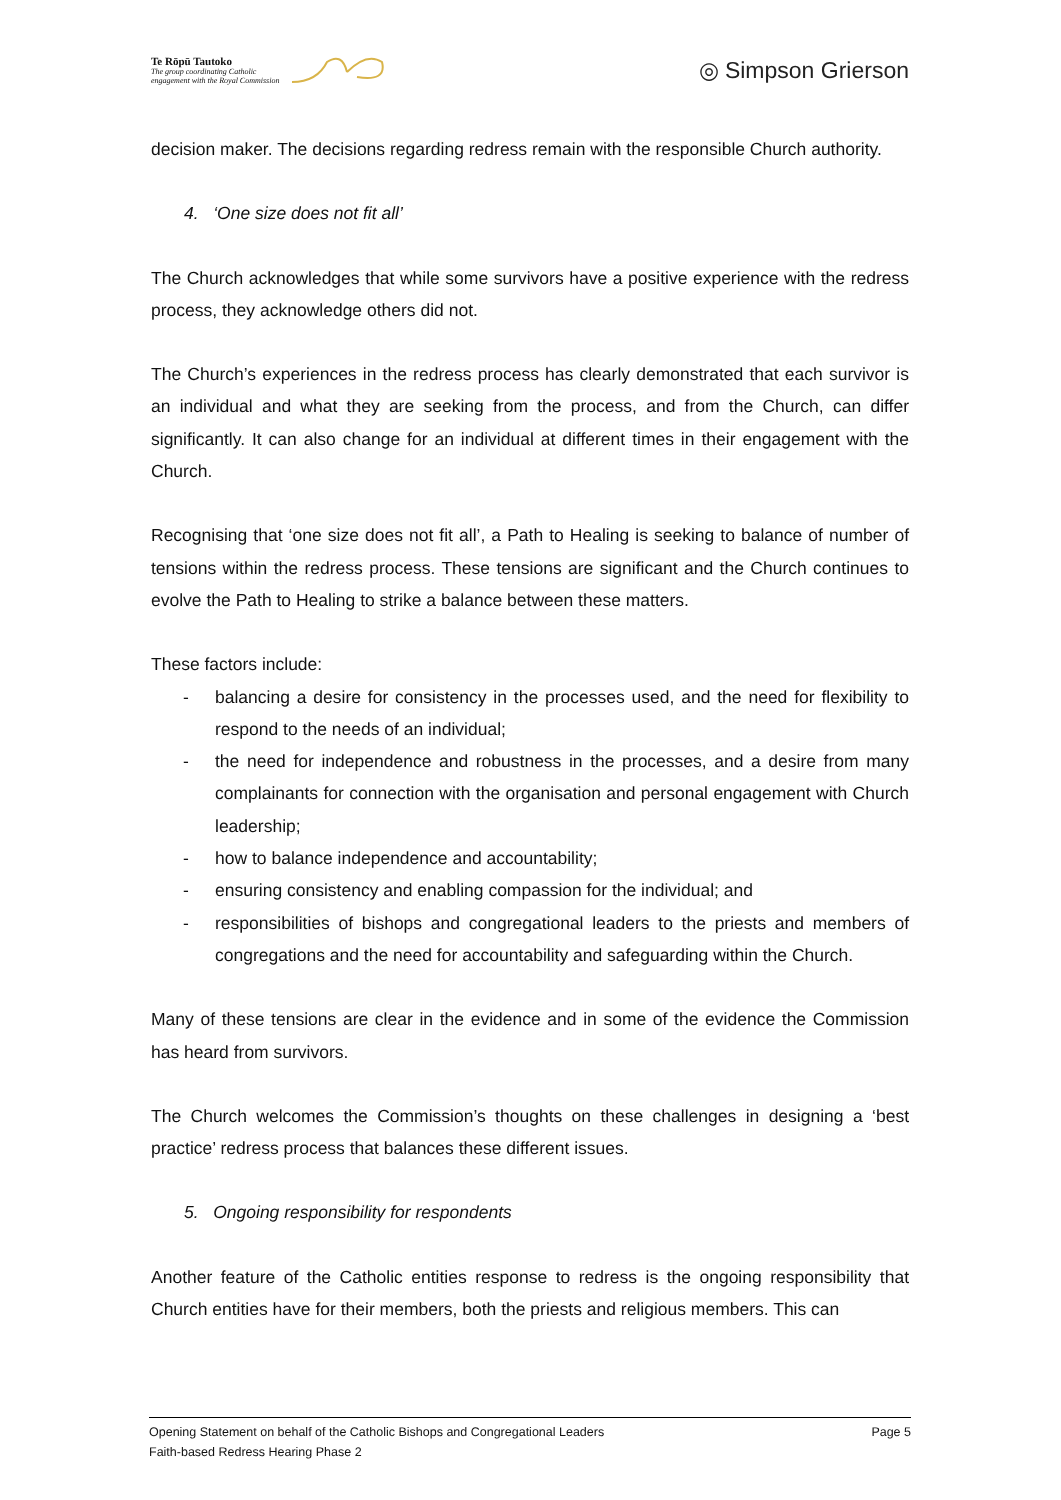Te Rōpū Tautoko
The group coordinating Catholic
engagement with the Royal Commission
◎ Simpson Grierson
decision maker. The decisions regarding redress remain with the responsible Church authority.
4. ‘One size does not fit all’
The Church acknowledges that while some survivors have a positive experience with the redress process, they acknowledge others did not.
The Church’s experiences in the redress process has clearly demonstrated that each survivor is an individual and what they are seeking from the process, and from the Church, can differ significantly. It can also change for an individual at different times in their engagement with the Church.
Recognising that ‘one size does not fit all’, a Path to Healing is seeking to balance of number of tensions within the redress process. These tensions are significant and the Church continues to evolve the Path to Healing to strike a balance between these matters.
These factors include:
- balancing a desire for consistency in the processes used, and the need for flexibility to respond to the needs of an individual;
- the need for independence and robustness in the processes, and a desire from many complainants for connection with the organisation and personal engagement with Church leadership;
- how to balance independence and accountability;
- ensuring consistency and enabling compassion for the individual; and
- responsibilities of bishops and congregational leaders to the priests and members of congregations and the need for accountability and safeguarding within the Church.
Many of these tensions are clear in the evidence and in some of the evidence the Commission has heard from survivors.
The Church welcomes the Commission’s thoughts on these challenges in designing a ‘best practice’ redress process that balances these different issues.
5. Ongoing responsibility for respondents
Another feature of the Catholic entities response to redress is the ongoing responsibility that Church entities have for their members, both the priests and religious members. This can
Opening Statement on behalf of the Catholic Bishops and Congregational Leaders Page 5
Faith-based Redress Hearing Phase 2